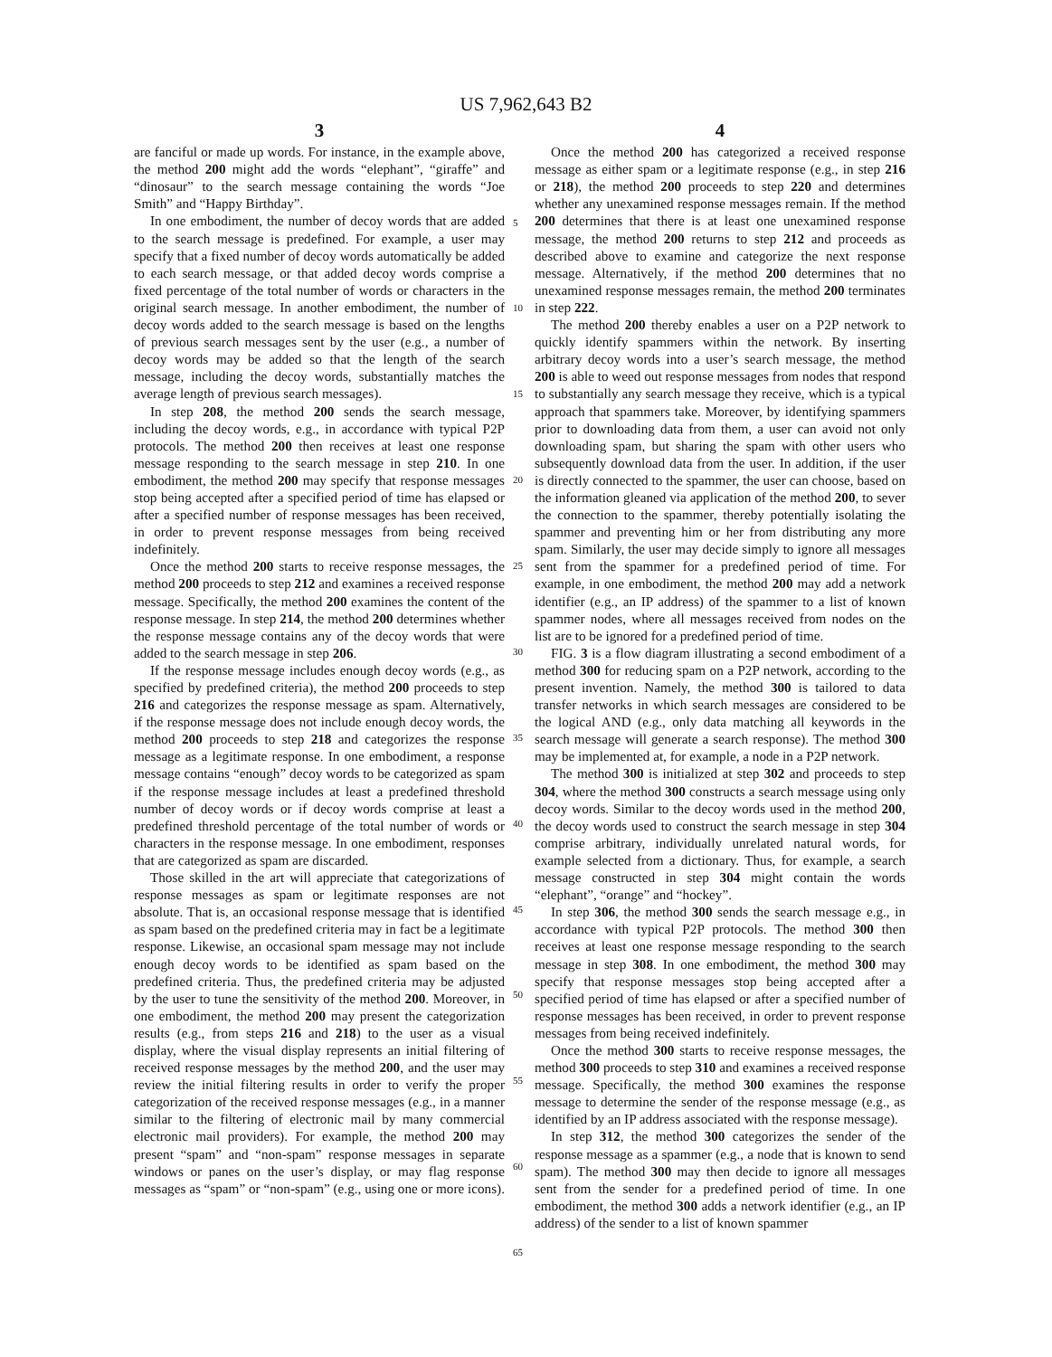US 7,962,643 B2
3
are fanciful or made up words. For instance, in the example above, the method 200 might add the words “elephant”, “giraffe” and “dinosaur” to the search message containing the words “Joe Smith” and “Happy Birthday”.
In one embodiment, the number of decoy words that are added to the search message is predefined. For example, a user may specify that a fixed number of decoy words automatically be added to each search message, or that added decoy words comprise a fixed percentage of the total number of words or characters in the original search message. In another embodiment, the number of decoy words added to the search message is based on the lengths of previous search messages sent by the user (e.g., a number of decoy words may be added so that the length of the search message, including the decoy words, substantially matches the average length of previous search messages).
In step 208, the method 200 sends the search message, including the decoy words, e.g., in accordance with typical P2P protocols. The method 200 then receives at least one response message responding to the search message in step 210. In one embodiment, the method 200 may specify that response messages stop being accepted after a specified period of time has elapsed or after a specified number of response messages has been received, in order to prevent response messages from being received indefinitely.
Once the method 200 starts to receive response messages, the method 200 proceeds to step 212 and examines a received response message. Specifically, the method 200 examines the content of the response message. In step 214, the method 200 determines whether the response message contains any of the decoy words that were added to the search message in step 206.
If the response message includes enough decoy words (e.g., as specified by predefined criteria), the method 200 proceeds to step 216 and categorizes the response message as spam. Alternatively, if the response message does not include enough decoy words, the method 200 proceeds to step 218 and categorizes the response message as a legitimate response. In one embodiment, a response message contains “enough” decoy words to be categorized as spam if the response message includes at least a predefined threshold number of decoy words or if decoy words comprise at least a predefined threshold percentage of the total number of words or characters in the response message. In one embodiment, responses that are categorized as spam are discarded.
Those skilled in the art will appreciate that categorizations of response messages as spam or legitimate responses are not absolute. That is, an occasional response message that is identified as spam based on the predefined criteria may in fact be a legitimate response. Likewise, an occasional spam message may not include enough decoy words to be identified as spam based on the predefined criteria. Thus, the predefined criteria may be adjusted by the user to tune the sensitivity of the method 200. Moreover, in one embodiment, the method 200 may present the categorization results (e.g., from steps 216 and 218) to the user as a visual display, where the visual display represents an initial filtering of received response messages by the method 200, and the user may review the initial filtering results in order to verify the proper categorization of the received response messages (e.g., in a manner similar to the filtering of electronic mail by many commercial electronic mail providers). For example, the method 200 may present “spam” and “non-spam” response messages in separate windows or panes on the user’s display, or may flag response messages as “spam” or “non-spam” (e.g., using one or more icons).
4
Once the method 200 has categorized a received response message as either spam or a legitimate response (e.g., in step 216 or 218), the method 200 proceeds to step 220 and determines whether any unexamined response messages remain. If the method 200 determines that there is at least one unexamined response message, the method 200 returns to step 212 and proceeds as described above to examine and categorize the next response message. Alternatively, if the method 200 determines that no unexamined response messages remain, the method 200 terminates in step 222.
The method 200 thereby enables a user on a P2P network to quickly identify spammers within the network. By inserting arbitrary decoy words into a user’s search message, the method 200 is able to weed out response messages from nodes that respond to substantially any search message they receive, which is a typical approach that spammers take. Moreover, by identifying spammers prior to downloading data from them, a user can avoid not only downloading spam, but sharing the spam with other users who subsequently download data from the user. In addition, if the user is directly connected to the spammer, the user can choose, based on the information gleaned via application of the method 200, to sever the connection to the spammer, thereby potentially isolating the spammer and preventing him or her from distributing any more spam. Similarly, the user may decide simply to ignore all messages sent from the spammer for a predefined period of time. For example, in one embodiment, the method 200 may add a network identifier (e.g., an IP address) of the spammer to a list of known spammer nodes, where all messages received from nodes on the list are to be ignored for a predefined period of time.
FIG. 3 is a flow diagram illustrating a second embodiment of a method 300 for reducing spam on a P2P network, according to the present invention. Namely, the method 300 is tailored to data transfer networks in which search messages are considered to be the logical AND (e.g., only data matching all keywords in the search message will generate a search response). The method 300 may be implemented at, for example, a node in a P2P network.
The method 300 is initialized at step 302 and proceeds to step 304, where the method 300 constructs a search message using only decoy words. Similar to the decoy words used in the method 200, the decoy words used to construct the search message in step 304 comprise arbitrary, individually unrelated natural words, for example selected from a dictionary. Thus, for example, a search message constructed in step 304 might contain the words “elephant”, “orange” and “hockey”.
In step 306, the method 300 sends the search message e.g., in accordance with typical P2P protocols. The method 300 then receives at least one response message responding to the search message in step 308. In one embodiment, the method 300 may specify that response messages stop being accepted after a specified period of time has elapsed or after a specified number of response messages has been received, in order to prevent response messages from being received indefinitely.
Once the method 300 starts to receive response messages, the method 300 proceeds to step 310 and examines a received response message. Specifically, the method 300 examines the response message to determine the sender of the response message (e.g., as identified by an IP address associated with the response message).
In step 312, the method 300 categorizes the sender of the response message as a spammer (e.g., a node that is known to send spam). The method 300 may then decide to ignore all messages sent from the sender for a predefined period of time. In one embodiment, the method 300 adds a network identifier (e.g., an IP address) of the sender to a list of known spammer
5
10
15
20
25
30
35
40
45
50
55
60
65